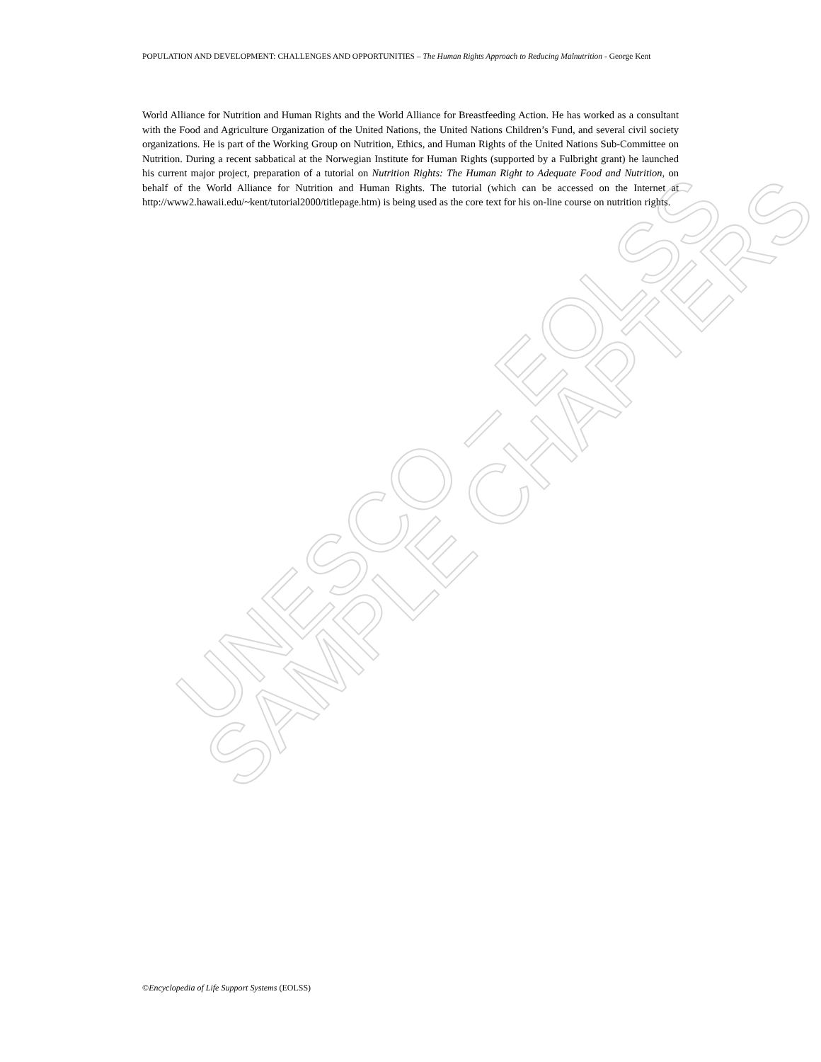UNESCO – EOLSS
SAMPLE CHAPTERS
POPULATION AND DEVELOPMENT: CHALLENGES AND OPPORTUNITIES – The Human Rights Approach to Reducing Malnutrition - George Kent
World Alliance for Nutrition and Human Rights and the World Alliance for Breastfeeding Action. He has worked as a consultant with the Food and Agriculture Organization of the United Nations, the United Nations Children’s Fund, and several civil society organizations. He is part of the Working Group on Nutrition, Ethics, and Human Rights of the United Nations Sub-Committee on Nutrition. During a recent sabbatical at the Norwegian Institute for Human Rights (supported by a Fulbright grant) he launched his current major project, preparation of a tutorial on Nutrition Rights: The Human Right to Adequate Food and Nutrition, on behalf of the World Alliance for Nutrition and Human Rights. The tutorial (which can be accessed on the Internet at http://www2.hawaii.edu/~kent/tutorial2000/titlepage.htm) is being used as the core text for his on-line course on nutrition rights.
©Encyclopedia of Life Support Systems (EOLSS)